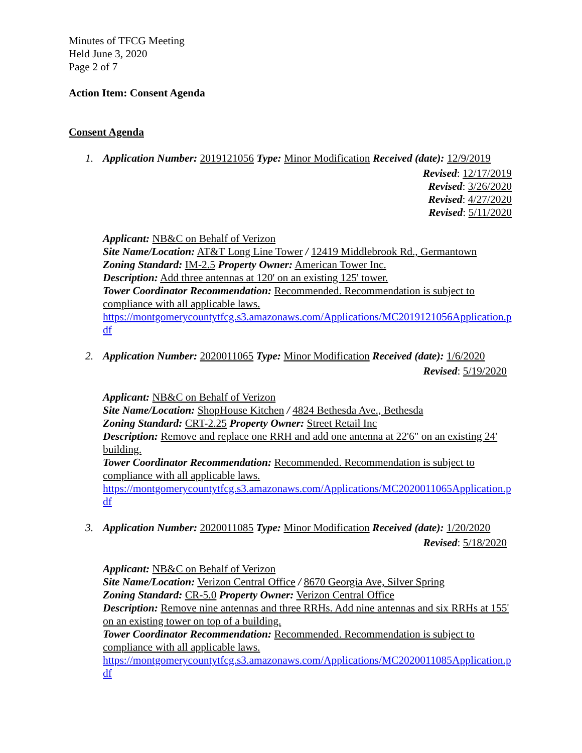Minutes of TFCG Meeting
Held June 3, 2020
Page 2 of 7
Action Item: Consent Agenda
Consent Agenda
1. Application Number: 2019121056 Type: Minor Modification Received (date): 12/9/2019
Revised: 12/17/2019
Revised: 3/26/2020
Revised: 4/27/2020
Revised: 5/11/2020
Applicant: NB&C on Behalf of Verizon
Site Name/Location: AT&T Long Line Tower / 12419 Middlebrook Rd., Germantown
Zoning Standard: IM-2.5 Property Owner: American Tower Inc.
Description: Add three antennas at 120' on an existing 125' tower.
Tower Coordinator Recommendation: Recommended. Recommendation is subject to compliance with all applicable laws.
https://montgomerycountytfcg.s3.amazonaws.com/Applications/MC2019121056Application.pdf
2. Application Number: 2020011065 Type: Minor Modification Received (date): 1/6/2020
Revised: 5/19/2020
Applicant: NB&C on Behalf of Verizon
Site Name/Location: ShopHouse Kitchen / 4824 Bethesda Ave., Bethesda
Zoning Standard: CRT-2.25 Property Owner: Street Retail Inc
Description: Remove and replace one RRH and add one antenna at 22'6" on an existing 24' building.
Tower Coordinator Recommendation: Recommended. Recommendation is subject to compliance with all applicable laws.
https://montgomerycountytfcg.s3.amazonaws.com/Applications/MC2020011065Application.pdf
3. Application Number: 2020011085 Type: Minor Modification Received (date): 1/20/2020
Revised: 5/18/2020
Applicant: NB&C on Behalf of Verizon
Site Name/Location: Verizon Central Office / 8670 Georgia Ave, Silver Spring
Zoning Standard: CR-5.0 Property Owner: Verizon Central Office
Description: Remove nine antennas and three RRHs. Add nine antennas and six RRHs at 155' on an existing tower on top of a building.
Tower Coordinator Recommendation: Recommended. Recommendation is subject to compliance with all applicable laws.
https://montgomerycountytfcg.s3.amazonaws.com/Applications/MC2020011085Application.pdf